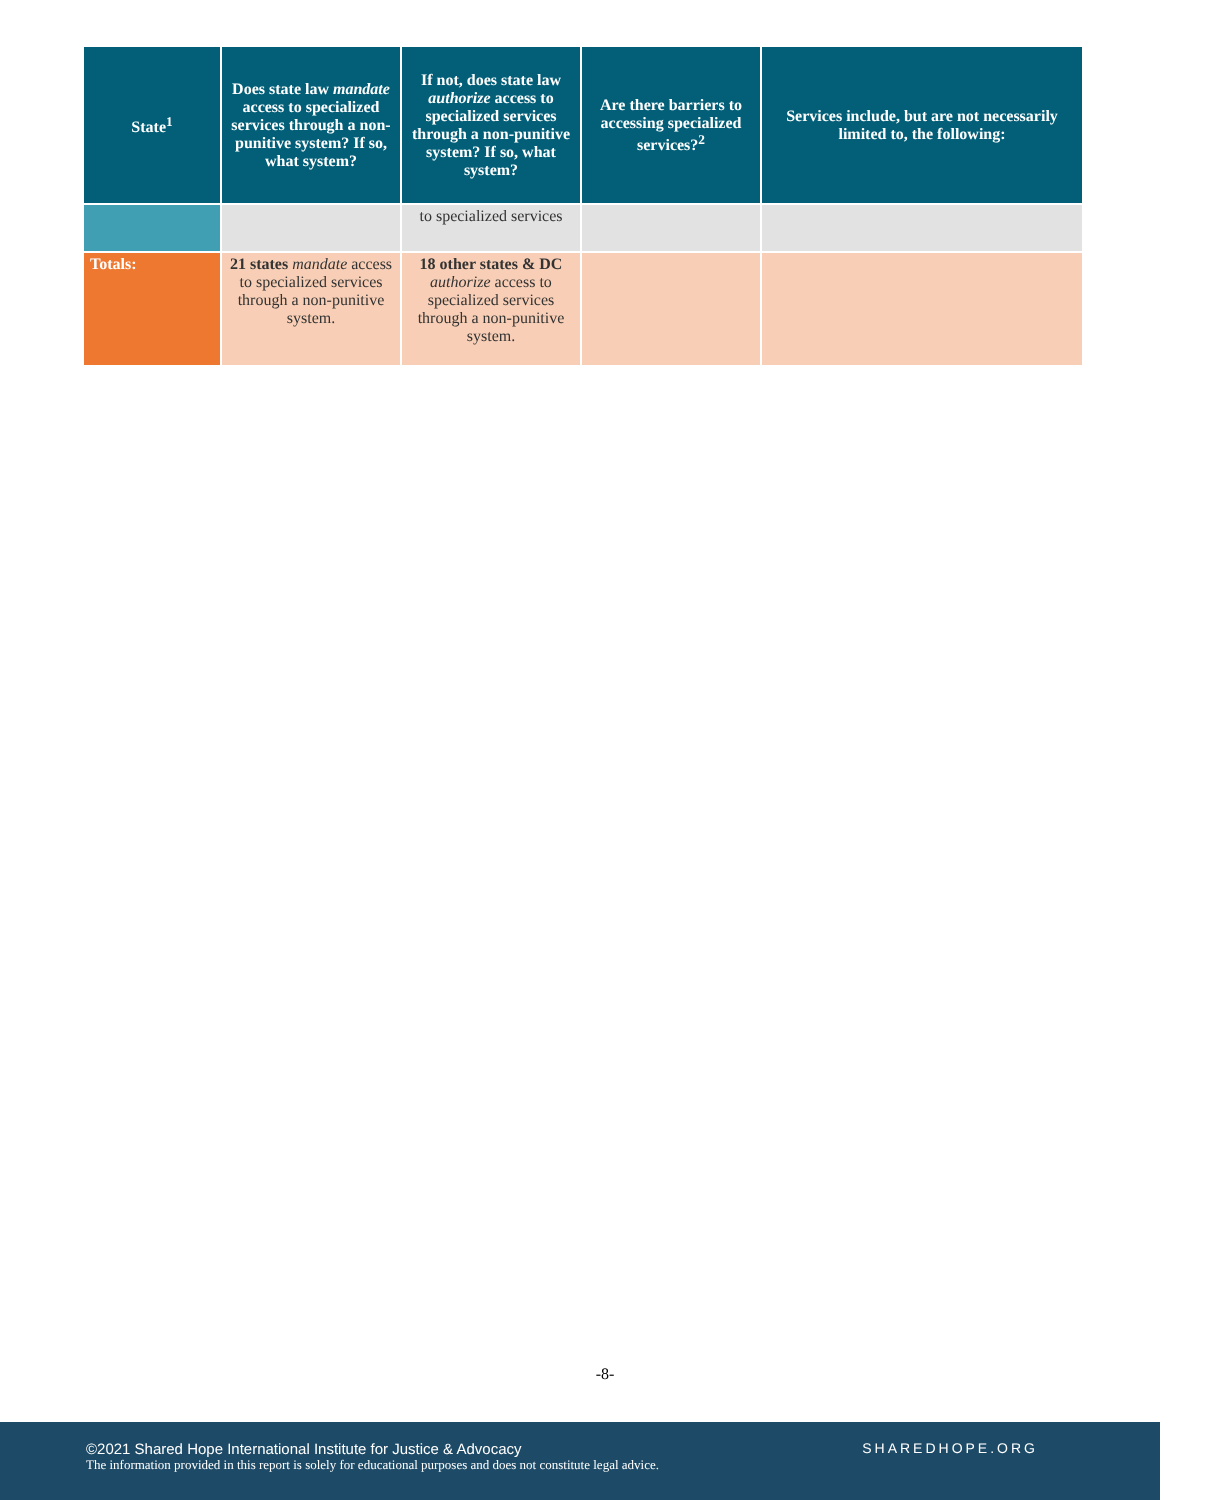| State<sup>1</sup> | Does state law mandate access to specialized services through a non-punitive system? If so, what system? | If not, does state law authorize access to specialized services through a non-punitive system? If so, what system? | Are there barriers to accessing specialized services?<sup>2</sup> | Services include, but are not necessarily limited to, the following: |
| --- | --- | --- | --- | --- |
| | | to specialized services | | |
| Totals: | 21 states mandate access to specialized services through a non-punitive system. | 18 other states & DC authorize access to specialized services through a non-punitive system. | | |
-8-
©2021 Shared Hope International Institute for Justice & Advocacy
The information provided in this report is solely for educational purposes and does not constitute legal advice.
SHAREDHOPE.ORG